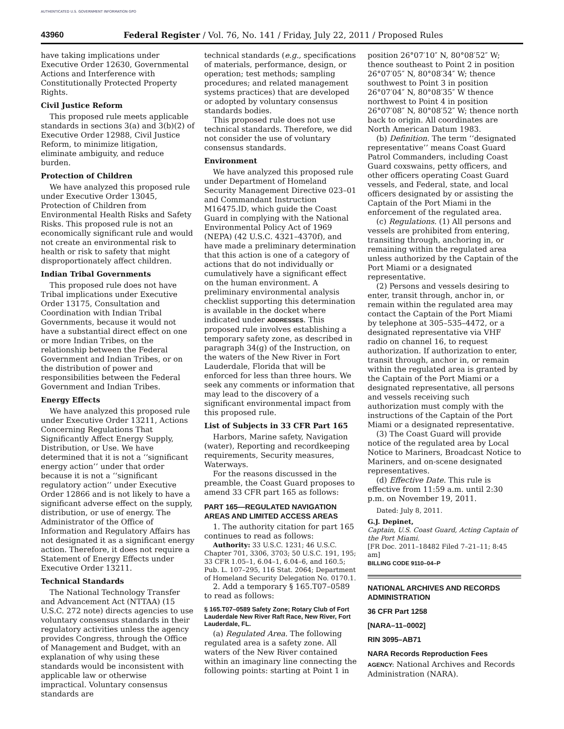AUTHENTICATED U.S. GOVERNMENT INFORMATION GPO
43960 Federal Register / Vol. 76, No. 141 / Friday, July 22, 2011 / Proposed Rules
have taking implications under Executive Order 12630, Governmental Actions and Interference with Constitutionally Protected Property Rights.
Civil Justice Reform
This proposed rule meets applicable standards in sections 3(a) and 3(b)(2) of Executive Order 12988, Civil Justice Reform, to minimize litigation, eliminate ambiguity, and reduce burden.
Protection of Children
We have analyzed this proposed rule under Executive Order 13045, Protection of Children from Environmental Health Risks and Safety Risks. This proposed rule is not an economically significant rule and would not create an environmental risk to health or risk to safety that might disproportionately affect children.
Indian Tribal Governments
This proposed rule does not have Tribal implications under Executive Order 13175, Consultation and Coordination with Indian Tribal Governments, because it would not have a substantial direct effect on one or more Indian Tribes, on the relationship between the Federal Government and Indian Tribes, or on the distribution of power and responsibilities between the Federal Government and Indian Tribes.
Energy Effects
We have analyzed this proposed rule under Executive Order 13211, Actions Concerning Regulations That Significantly Affect Energy Supply, Distribution, or Use. We have determined that it is not a ‘‘significant energy action’’ under that order because it is not a ‘‘significant regulatory action’’ under Executive Order 12866 and is not likely to have a significant adverse effect on the supply, distribution, or use of energy. The Administrator of the Office of Information and Regulatory Affairs has not designated it as a significant energy action. Therefore, it does not require a Statement of Energy Effects under Executive Order 13211.
Technical Standards
The National Technology Transfer and Advancement Act (NTTAA) (15 U.S.C. 272 note) directs agencies to use voluntary consensus standards in their regulatory activities unless the agency provides Congress, through the Office of Management and Budget, with an explanation of why using these standards would be inconsistent with applicable law or otherwise impractical. Voluntary consensus standards are
technical standards (e.g., specifications of materials, performance, design, or operation; test methods; sampling procedures; and related management systems practices) that are developed or adopted by voluntary consensus standards bodies.
This proposed rule does not use technical standards. Therefore, we did not consider the use of voluntary consensus standards.
Environment
We have analyzed this proposed rule under Department of Homeland Security Management Directive 023–01 and Commandant Instruction M16475.lD, which guide the Coast Guard in complying with the National Environmental Policy Act of 1969 (NEPA) (42 U.S.C. 4321–4370f), and have made a preliminary determination that this action is one of a category of actions that do not individually or cumulatively have a significant effect on the human environment. A preliminary environmental analysis checklist supporting this determination is available in the docket where indicated under ADDRESSES. This proposed rule involves establishing a temporary safety zone, as described in paragraph 34(g) of the Instruction, on the waters of the New River in Fort Lauderdale, Florida that will be enforced for less than three hours. We seek any comments or information that may lead to the discovery of a significant environmental impact from this proposed rule.
List of Subjects in 33 CFR Part 165
Harbors, Marine safety, Navigation (water), Reporting and recordkeeping requirements, Security measures, Waterways.
For the reasons discussed in the preamble, the Coast Guard proposes to amend 33 CFR part 165 as follows:
PART 165—REGULATED NAVIGATION AREAS AND LIMITED ACCESS AREAS
1. The authority citation for part 165 continues to read as follows:
Authority: 33 U.S.C. 1231; 46 U.S.C. Chapter 701, 3306, 3703; 50 U.S.C. 191, 195; 33 CFR 1.05–1, 6.04–1, 6.04–6, and 160.5; Pub. L. 107–295, 116 Stat. 2064; Department of Homeland Security Delegation No. 0170.1.
2. Add a temporary § 165.T07–0589 to read as follows:
§ 165.T07–0589 Safety Zone; Rotary Club of Fort Lauderdale New River Raft Race, New River, Fort Lauderdale, FL.
(a) Regulated Area. The following regulated area is a safety zone. All waters of the New River contained within an imaginary line connecting the following points: starting at Point 1 in
position 26°07′10″ N, 80°08′52″ W; thence southeast to Point 2 in position 26°07′05″ N, 80°08′34″ W; thence southwest to Point 3 in position 26°07′04″ N, 80°08′35″ W thence northwest to Point 4 in position 26°07′08″ N, 80°08′52″ W; thence north back to origin. All coordinates are North American Datum 1983.
(b) Definition. The term ‘‘designated representative’’ means Coast Guard Patrol Commanders, including Coast Guard coxswains, petty officers, and other officers operating Coast Guard vessels, and Federal, state, and local officers designated by or assisting the Captain of the Port Miami in the enforcement of the regulated area.
(c) Regulations. (1) All persons and vessels are prohibited from entering, transiting through, anchoring in, or remaining within the regulated area unless authorized by the Captain of the Port Miami or a designated representative.
(2) Persons and vessels desiring to enter, transit through, anchor in, or remain within the regulated area may contact the Captain of the Port Miami by telephone at 305–535–4472, or a designated representative via VHF radio on channel 16, to request authorization. If authorization to enter, transit through, anchor in, or remain within the regulated area is granted by the Captain of the Port Miami or a designated representative, all persons and vessels receiving such authorization must comply with the instructions of the Captain of the Port Miami or a designated representative.
(3) The Coast Guard will provide notice of the regulated area by Local Notice to Mariners, Broadcast Notice to Mariners, and on-scene designated representatives.
(d) Effective Date. This rule is effective from 11:59 a.m. until 2:30 p.m. on November 19, 2011.
Dated: July 8, 2011.
G.J. Depinet,
Captain, U.S. Coast Guard, Acting Captain of the Port Miami.
[FR Doc. 2011–18482 Filed 7–21–11; 8:45 am]
BILLING CODE 9110–04–P
NATIONAL ARCHIVES AND RECORDS ADMINISTRATION
36 CFR Part 1258
[NARA–11–0002]
RIN 3095–AB71
NARA Records Reproduction Fees
AGENCY: National Archives and Records Administration (NARA).